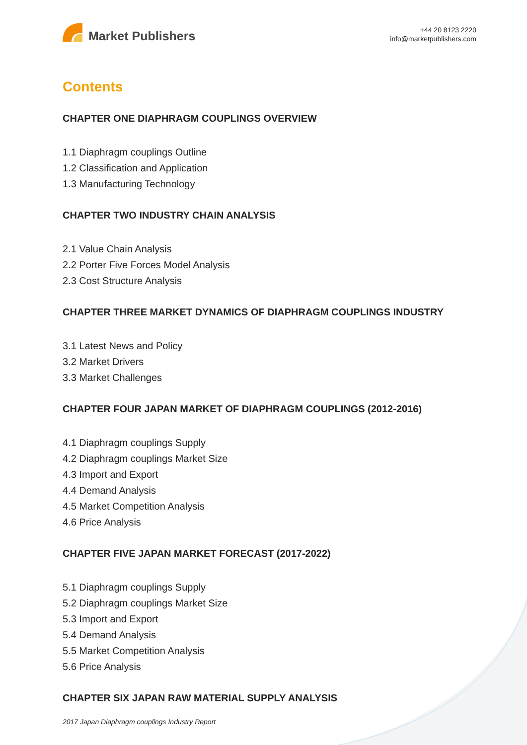Market Publishers
+44 20 8123 2220
info@marketpublishers.com
Contents
CHAPTER ONE DIAPHRAGM COUPLINGS OVERVIEW
1.1 Diaphragm couplings Outline
1.2 Classification and Application
1.3 Manufacturing Technology
CHAPTER TWO INDUSTRY CHAIN ANALYSIS
2.1 Value Chain Analysis
2.2 Porter Five Forces Model Analysis
2.3 Cost Structure Analysis
CHAPTER THREE MARKET DYNAMICS OF DIAPHRAGM COUPLINGS INDUSTRY
3.1 Latest News and Policy
3.2 Market Drivers
3.3 Market Challenges
CHAPTER FOUR JAPAN MARKET OF DIAPHRAGM COUPLINGS (2012-2016)
4.1 Diaphragm couplings Supply
4.2 Diaphragm couplings Market Size
4.3 Import and Export
4.4 Demand Analysis
4.5 Market Competition Analysis
4.6 Price Analysis
CHAPTER FIVE JAPAN MARKET FORECAST (2017-2022)
5.1 Diaphragm couplings Supply
5.2 Diaphragm couplings Market Size
5.3 Import and Export
5.4 Demand Analysis
5.5 Market Competition Analysis
5.6 Price Analysis
CHAPTER SIX JAPAN RAW MATERIAL SUPPLY ANALYSIS
2017 Japan Diaphragm couplings Industry Report